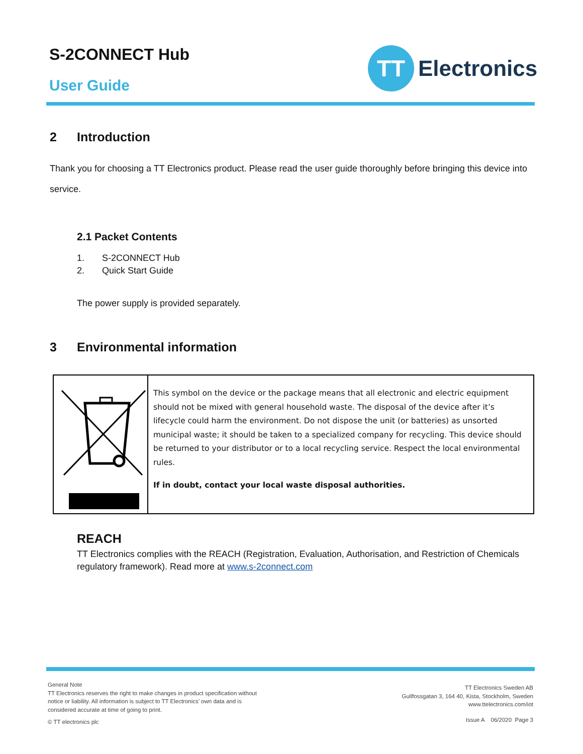S-2CONNECT Hub
User Guide
TT
Electronics
2 Introduction
Thank you for choosing a TT Electronics product. Please read the user guide thoroughly before bringing this device into service.
2.1 Packet Contents
1. S-2CONNECT Hub
2. Quick Start Guide
The power supply is provided separately.
3 Environmental information
| | This symbol on the device or the package means that all electronic and electric equipment should not be mixed with general household waste. The disposal of the device after it’s lifecycle could harm the environment. Do not dispose the unit (or batteries) as unsorted municipal waste; it should be taken to a specialized company for recycling. This device should be returned to your distributor or to a local recycling service. Respect the local environmental rules. If in doubt, contact your local waste disposal authorities. |
REACH
TT Electronics complies with the REACH (Registration, Evaluation, Authorisation, and Restriction of Chemicals regulatory framework). Read more at www.s-2connect.com
General Note
TT Electronics reserves the right to make changes in product specification without
notice or liability. All information is subject to TT Electronics’ own data and is
considered accurate at time of going to print.
© TT electronics plc
TT Electronics Sweden AB
Gullfossgatan 3, 164 40, Kista, Stockholm, Sweden
www.ttelectronics.com/iot
Issue A 06/2020 Page 3